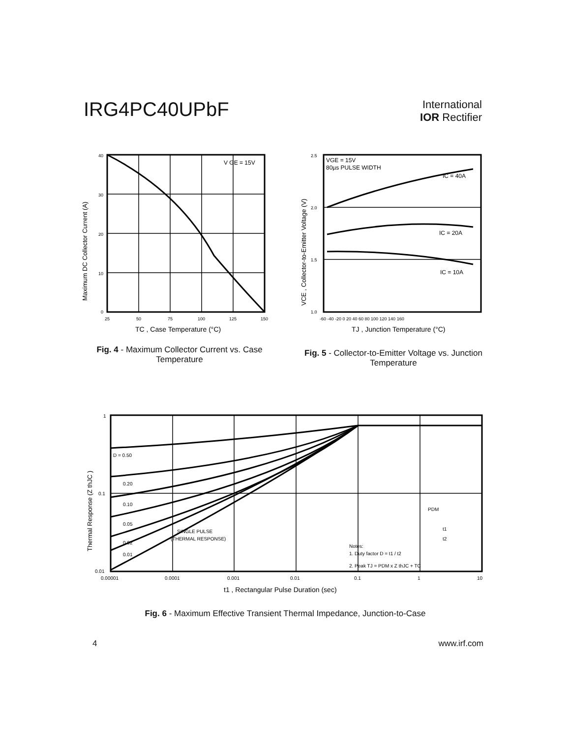IRG4PC40UPbF
International
IOR Rectifier
Maximum DC Collector Current (A)
V GE = 15V
40
30
20
10
0
25
50
75
100
125
150
TC , Case Temperature (°C)
Fig. 4 - Maximum Collector Current vs. Case Temperature
VCE , Collector-to-Emitter Voltage (V)
VGE = 15V
80µs PULSE WIDTH
IC = 40A
IC = 20A
IC = 10A
2.5
2.0
1.5
1.0
-60 -40 -20 0 20 40 60 80 100 120 140 160
TJ , Junction Temperature (°C)
Fig. 5 - Collector-to-Emitter Voltage vs. Junction Temperature
Thermal Response (Z thJC )
D = 0.50
0.20
0.10
0.05
0.02
0.01
SINGLE PULSE
(THERMAL RESPONSE)
PDM
t1
t2
Notes:
1. Duty factor D = t1 / t2
2. Peak TJ = PDM x Z thJC + TC
1
0.1
0.01
0.00001
0.0001
0.001
0.01
0.1
1
10
t1 , Rectangular Pulse Duration (sec)
Fig. 6 - Maximum Effective Transient Thermal Impedance, Junction-to-Case
4 www.irf.com